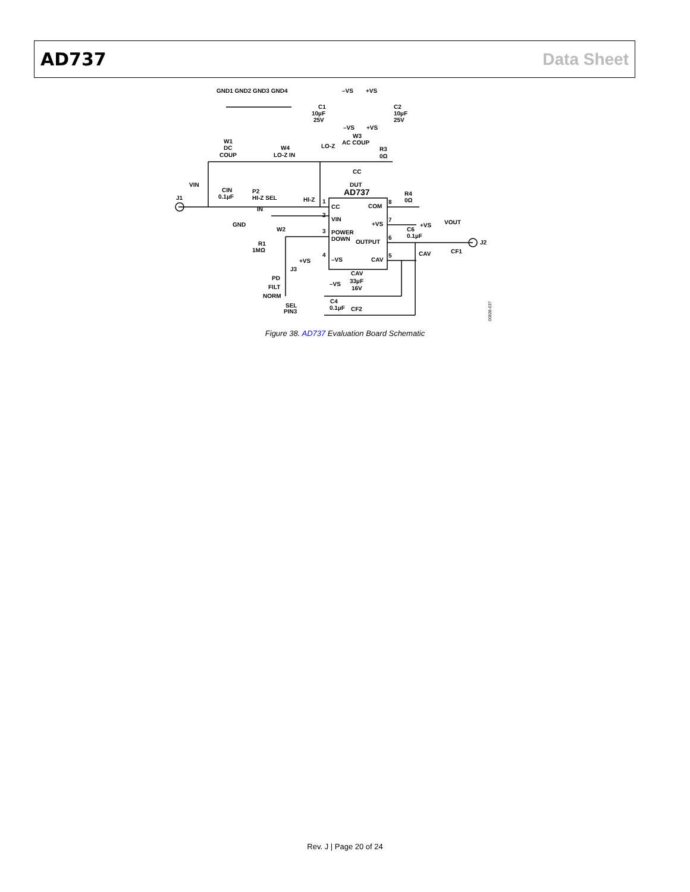AD737 Data Sheet
GND1 GND2 GND3 GND4
–VS
+VS
C1
10µF
25V
C2
10µF
25V
–VS
+VS
W1
DC
COUP
W4
LO-Z IN
LO-Z
W3
AC COUP
R3
0Ω
CC
VIN
DUT
AD737
CIN
0.1µF
P2
HI-Z SEL
J1
HI-Z
R4
0Ω
IN
CC
COM
VIN
+VS
+VS
VOUT
GND
W2
C6
0.1µF
POWER
DOWN
OUTPUT
J2
R1
1MΩ
CAV
CF1
–VS
CAV
+VS
J3
CAV
33µF
PD
–VS
16V
FILT
NORM
C4
0.1µF
CF2
SEL
PIN3
1
2
3
4
8
7
6
5
00828-037
Figure 38. AD737 Evaluation Board Schematic
Rev. J | Page 20 of 24